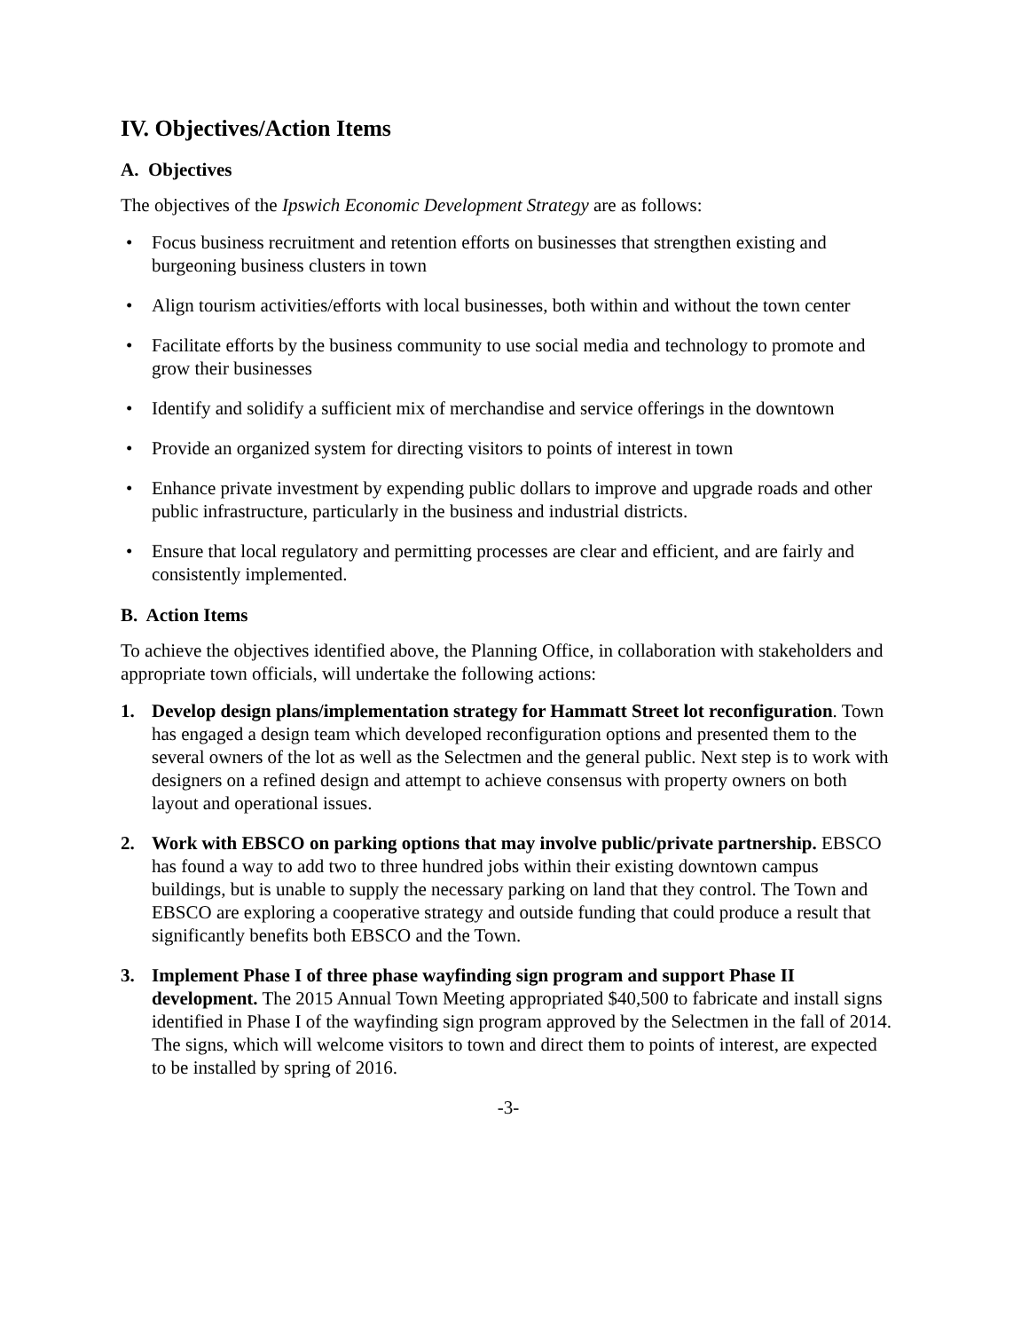IV. Objectives/Action Items
A. Objectives
The objectives of the Ipswich Economic Development Strategy are as follows:
• Focus business recruitment and retention efforts on businesses that strengthen existing and burgeoning business clusters in town
• Align tourism activities/efforts with local businesses, both within and without the town center
• Facilitate efforts by the business community to use social media and technology to promote and grow their businesses
• Identify and solidify a sufficient mix of merchandise and service offerings in the downtown
• Provide an organized system for directing visitors to points of interest in town
• Enhance private investment by expending public dollars to improve and upgrade roads and other public infrastructure, particularly in the business and industrial districts.
• Ensure that local regulatory and permitting processes are clear and efficient, and are fairly and consistently implemented.
B. Action Items
To achieve the objectives identified above, the Planning Office, in collaboration with stakeholders and appropriate town officials, will undertake the following actions:
1. Develop design plans/implementation strategy for Hammatt Street lot reconfiguration. Town has engaged a design team which developed reconfiguration options and presented them to the several owners of the lot as well as the Selectmen and the general public. Next step is to work with designers on a refined design and attempt to achieve consensus with property owners on both layout and operational issues.
2. Work with EBSCO on parking options that may involve public/private partnership. EBSCO has found a way to add two to three hundred jobs within their existing downtown campus buildings, but is unable to supply the necessary parking on land that they control. The Town and EBSCO are exploring a cooperative strategy and outside funding that could produce a result that significantly benefits both EBSCO and the Town.
3. Implement Phase I of three phase wayfinding sign program and support Phase II development. The 2015 Annual Town Meeting appropriated $40,500 to fabricate and install signs identified in Phase I of the wayfinding sign program approved by the Selectmen in the fall of 2014. The signs, which will welcome visitors to town and direct them to points of interest, are expected to be installed by spring of 2016.
-3-